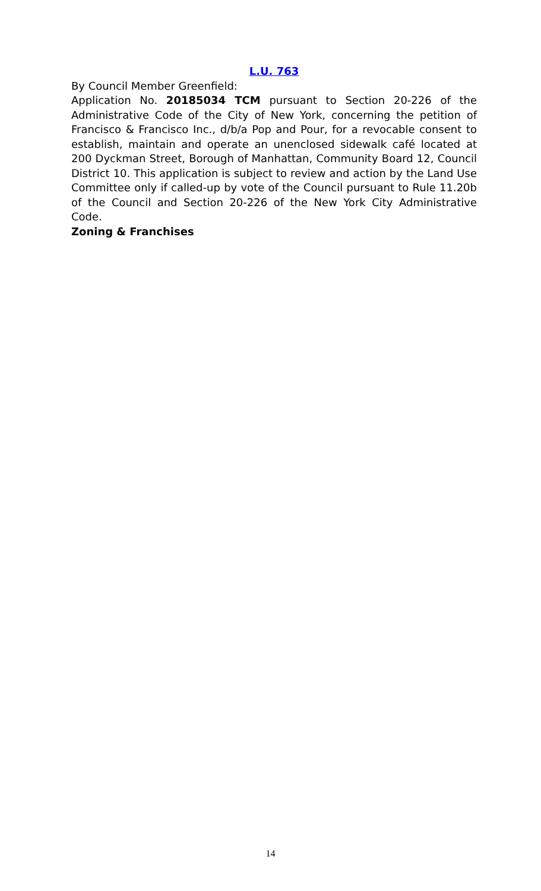L.U. 763
By Council Member Greenfield:
Application No. 20185034 TCM pursuant to Section 20-226 of the Administrative Code of the City of New York, concerning the petition of Francisco & Francisco Inc., d/b/a Pop and Pour, for a revocable consent to establish, maintain and operate an unenclosed sidewalk café located at 200 Dyckman Street, Borough of Manhattan, Community Board 12, Council District 10. This application is subject to review and action by the Land Use Committee only if called-up by vote of the Council pursuant to Rule 11.20b of the Council and Section 20-226 of the New York City Administrative Code.
Zoning & Franchises
14